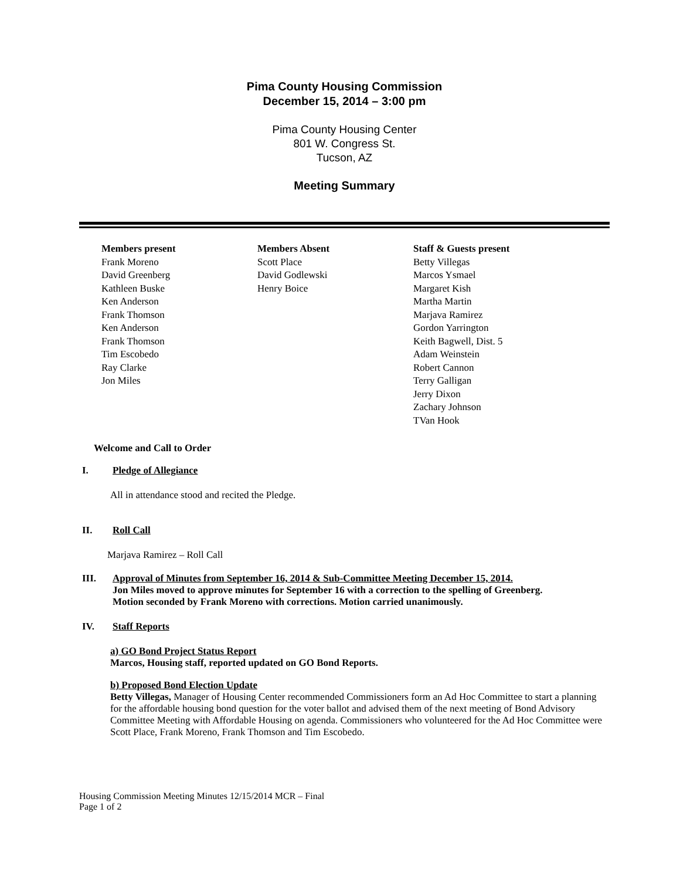Pima County Housing Commission
December 15, 2014 – 3:00 pm
Pima County Housing Center
801 W. Congress St.
Tucson, AZ
Meeting Summary
Members present
Frank Moreno
David Greenberg
Kathleen Buske
Ken Anderson
Frank Thomson
Ken Anderson
Frank Thomson
Tim Escobedo
Ray Clarke
Jon Miles
Members Absent
Scott Place
David Godlewski
Henry Boice
Staff & Guests present
Betty Villegas
Marcos Ysmael
Margaret Kish
Martha Martin
Marjava Ramirez
Gordon Yarrington
Keith Bagwell, Dist. 5
Adam Weinstein
Robert Cannon
Terry Galligan
Jerry Dixon
Zachary Johnson
TVan Hook
Welcome and Call to Order
I. Pledge of Allegiance
All in attendance stood and recited the Pledge.
II. Roll Call
Marjava Ramirez – Roll Call
III. Approval of Minutes from September 16, 2014 & Sub-Committee Meeting December 15, 2014.
Jon Miles moved to approve minutes for September 16 with a correction to the spelling of Greenberg.
Motion seconded by Frank Moreno with corrections. Motion carried unanimously.
IV. Staff Reports
a) GO Bond Project Status Report
Marcos, Housing staff, reported updated on GO Bond Reports.
b) Proposed Bond Election Update
Betty Villegas, Manager of Housing Center recommended Commissioners form an Ad Hoc Committee to start a planning for the affordable housing bond question for the voter ballot and advised them of the next meeting of Bond Advisory Committee Meeting with Affordable Housing on agenda. Commissioners who volunteered for the Ad Hoc Committee were Scott Place, Frank Moreno, Frank Thomson and Tim Escobedo.
Housing Commission Meeting Minutes 12/15/2014 MCR – Final
Page 1 of 2